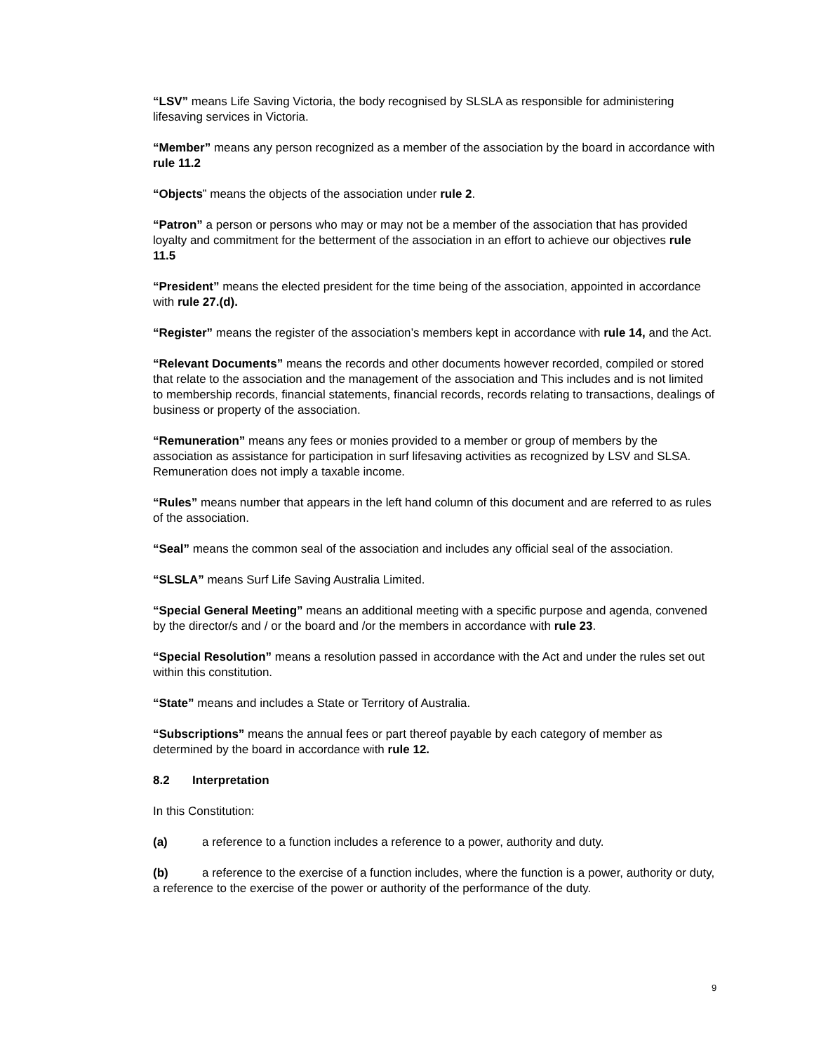“LSV” means Life Saving Victoria, the body recognised by SLSLA as responsible for administering lifesaving services in Victoria.
“Member” means any person recognized as a member of the association by the board in accordance with rule 11.2
“Objects” means the objects of the association under rule 2.
“Patron” a person or persons who may or may not be a member of the association that has provided loyalty and commitment for the betterment of the association in an effort to achieve our objectives rule 11.5
“President” means the elected president for the time being of the association, appointed in accordance with rule 27.(d).
“Register” means the register of the association’s members kept in accordance with rule 14, and the Act.
“Relevant Documents” means the records and other documents however recorded, compiled or stored that relate to the association and the management of the association and This includes and is not limited to membership records, financial statements, financial records, records relating to transactions, dealings of business or property of the association.
“Remuneration” means any fees or monies provided to a member or group of members by the association as assistance for participation in surf lifesaving activities as recognized by LSV and SLSA. Remuneration does not imply a taxable income.
“Rules” means number that appears in the left hand column of this document and are referred to as rules of the association.
“Seal” means the common seal of the association and includes any official seal of the association.
“SLSLA” means Surf Life Saving Australia Limited.
“Special General Meeting” means an additional meeting with a specific purpose and agenda, convened by the director/s and / or the board and /or the members in accordance with rule 23.
“Special Resolution” means a resolution passed in accordance with the Act and under the rules set out within this constitution.
“State” means and includes a State or Territory of Australia.
“Subscriptions” means the annual fees or part thereof payable by each category of member as determined by the board in accordance with rule 12.
8.2 Interpretation
In this Constitution:
(a) a reference to a function includes a reference to a power, authority and duty.
(b) a reference to the exercise of a function includes, where the function is a power, authority or duty, a reference to the exercise of the power or authority of the performance of the duty.
9